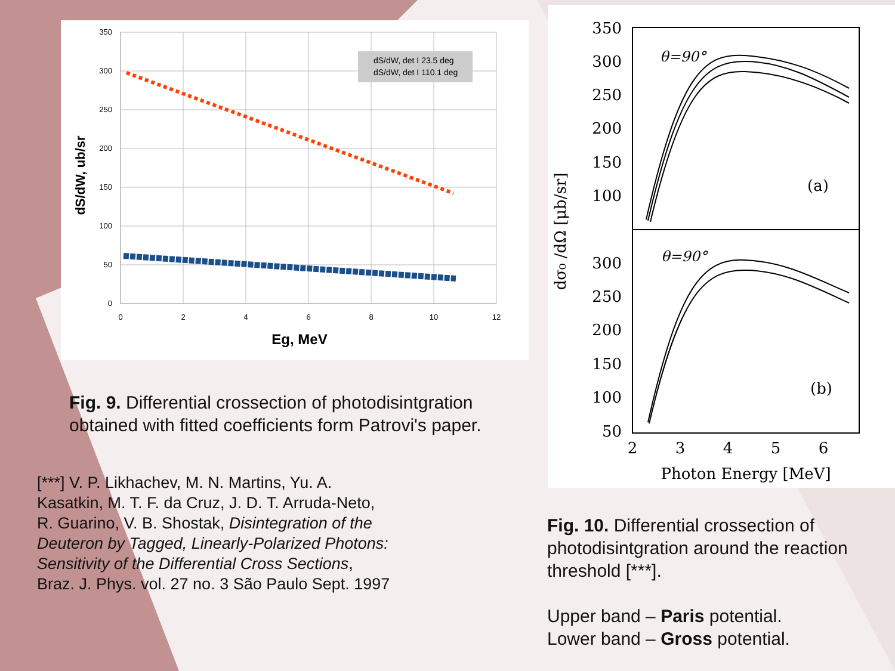350
300
250
200
150
100
50
0
0
2
4
6
8
10
12
dS/dW, det I 23.5 deg
dS/dW, det I 110.1 deg
Eg, MeV
dS/dW, ub/sr
Fig. 9. Differential crossection of photodisintgration obtained with fitted coefficients form Patrovi's paper.
[***] V. P. Likhachev, M. N. Martins, Yu. A. Kasatkin, M. T. F. da Cruz, J. D. T. Arruda-Neto, R. Guarino, V. B. Shostak, Disintegration of the Deuteron by Tagged, Linearly-Polarized Photons: Sensitivity of the Differential Cross Sections, Braz. J. Phys. vol. 27 no. 3 São Paulo Sept. 1997
350
300
250
200
150
100
300
250
200
150
100
50
2
3
4
5
6
Photon Energy [MeV]
dσ₀ /dΩ [μb/sr]
θ=90°
θ=90°
(a)
(b)
Fig. 10. Differential crossection of photodisintgration around the reaction threshold [***].
Upper band – Paris potential.
Lower band – Gross potential.